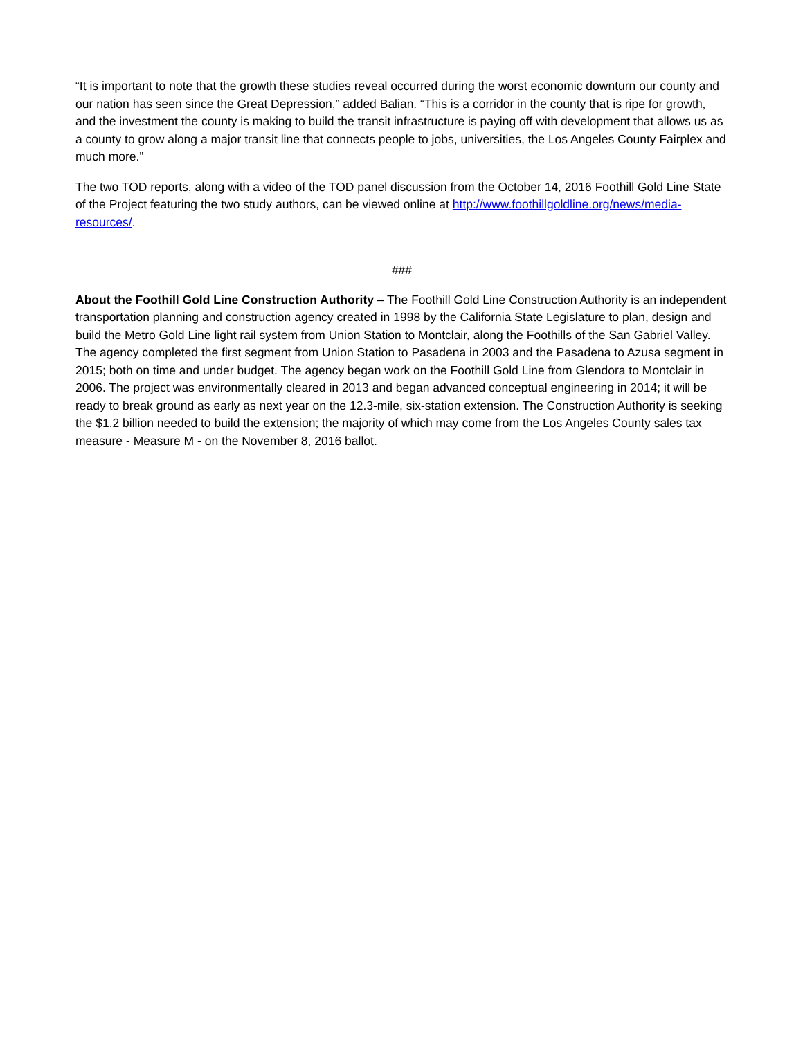“It is important to note that the growth these studies reveal occurred during the worst economic downturn our county and our nation has seen since the Great Depression,” added Balian. “This is a corridor in the county that is ripe for growth, and the investment the county is making to build the transit infrastructure is paying off with development that allows us as a county to grow along a major transit line that connects people to jobs, universities, the Los Angeles County Fairplex and much more.”
The two TOD reports, along with a video of the TOD panel discussion from the October 14, 2016 Foothill Gold Line State of the Project featuring the two study authors, can be viewed online at http://www.foothillgoldline.org/news/media-resources/.
###
About the Foothill Gold Line Construction Authority – The Foothill Gold Line Construction Authority is an independent transportation planning and construction agency created in 1998 by the California State Legislature to plan, design and build the Metro Gold Line light rail system from Union Station to Montclair, along the Foothills of the San Gabriel Valley. The agency completed the first segment from Union Station to Pasadena in 2003 and the Pasadena to Azusa segment in 2015; both on time and under budget. The agency began work on the Foothill Gold Line from Glendora to Montclair in 2006. The project was environmentally cleared in 2013 and began advanced conceptual engineering in 2014; it will be ready to break ground as early as next year on the 12.3-mile, six-station extension. The Construction Authority is seeking the $1.2 billion needed to build the extension; the majority of which may come from the Los Angeles County sales tax measure - Measure M - on the November 8, 2016 ballot.